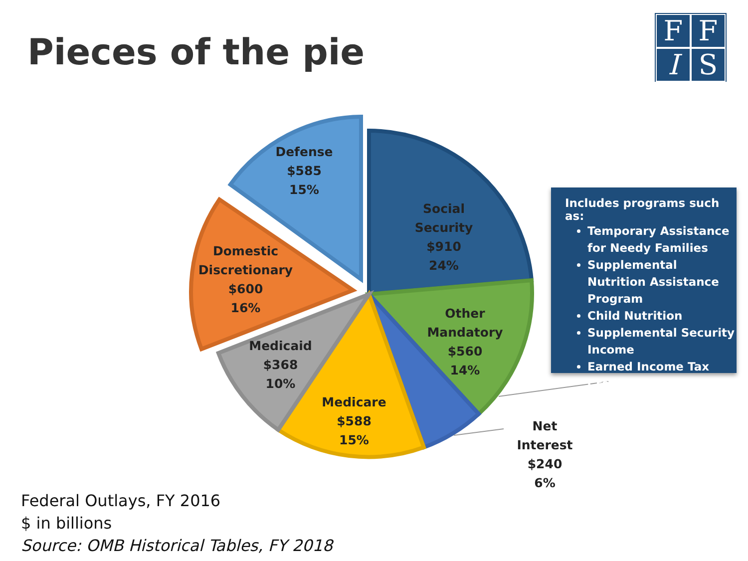Pieces of the pie
FFIS
Defense
$585
15%
Social Security
$910
24%
Domestic
Discretionary
$600
16%
Other Mandatory
$560
14%
Medicaid
$368
10%
Medicare
$588
15%
Net Interest
$240
6%
Includes programs such as:
Temporary Assistance for Needy Families
Supplemental Nutrition Assistance Program
Child Nutrition
Supplemental Security Income
Earned Income Tax Credit
Federal Outlays, FY 2016
$ in billions
Source: OMB Historical Tables, FY 2018